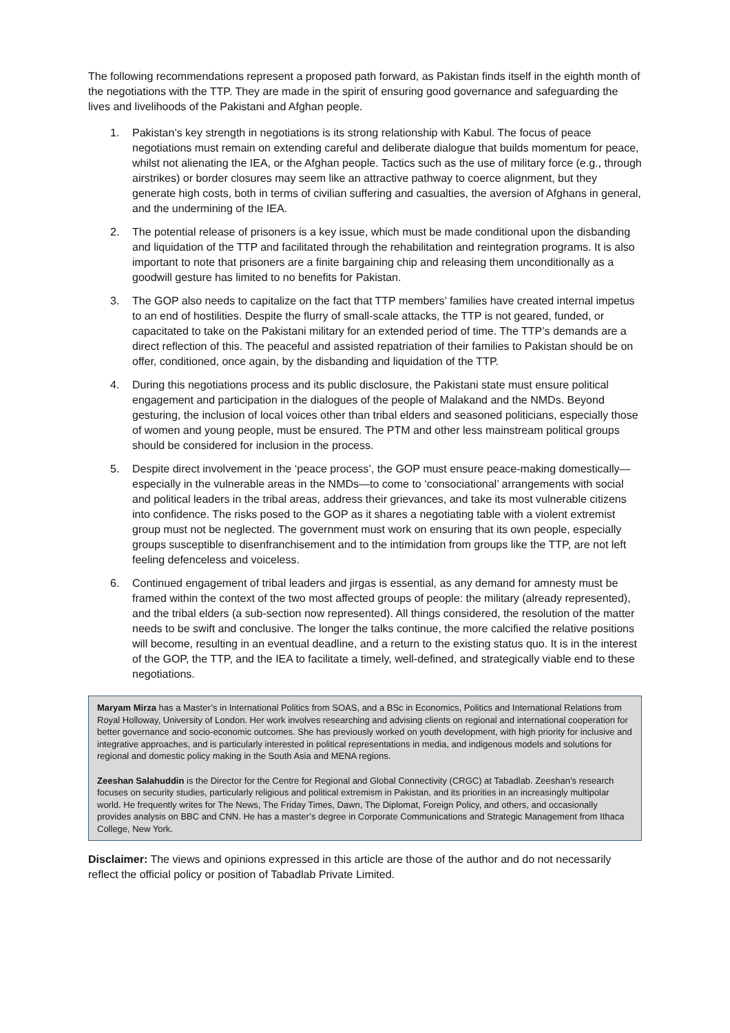The following recommendations represent a proposed path forward, as Pakistan finds itself in the eighth month of the negotiations with the TTP. They are made in the spirit of ensuring good governance and safeguarding the lives and livelihoods of the Pakistani and Afghan people.
1. Pakistan’s key strength in negotiations is its strong relationship with Kabul. The focus of peace negotiations must remain on extending careful and deliberate dialogue that builds momentum for peace, whilst not alienating the IEA, or the Afghan people. Tactics such as the use of military force (e.g., through airstrikes) or border closures may seem like an attractive pathway to coerce alignment, but they generate high costs, both in terms of civilian suffering and casualties, the aversion of Afghans in general, and the undermining of the IEA.
2. The potential release of prisoners is a key issue, which must be made conditional upon the disbanding and liquidation of the TTP and facilitated through the rehabilitation and reintegration programs. It is also important to note that prisoners are a finite bargaining chip and releasing them unconditionally as a goodwill gesture has limited to no benefits for Pakistan.
3. The GOP also needs to capitalize on the fact that TTP members’ families have created internal impetus to an end of hostilities. Despite the flurry of small-scale attacks, the TTP is not geared, funded, or capacitated to take on the Pakistani military for an extended period of time. The TTP’s demands are a direct reflection of this. The peaceful and assisted repatriation of their families to Pakistan should be on offer, conditioned, once again, by the disbanding and liquidation of the TTP.
4. During this negotiations process and its public disclosure, the Pakistani state must ensure political engagement and participation in the dialogues of the people of Malakand and the NMDs. Beyond gesturing, the inclusion of local voices other than tribal elders and seasoned politicians, especially those of women and young people, must be ensured. The PTM and other less mainstream political groups should be considered for inclusion in the process.
5. Despite direct involvement in the ‘peace process’, the GOP must ensure peace-making domestically—especially in the vulnerable areas in the NMDs—to come to ‘consociational’ arrangements with social and political leaders in the tribal areas, address their grievances, and take its most vulnerable citizens into confidence. The risks posed to the GOP as it shares a negotiating table with a violent extremist group must not be neglected. The government must work on ensuring that its own people, especially groups susceptible to disenfranchisement and to the intimidation from groups like the TTP, are not left feeling defenceless and voiceless.
6. Continued engagement of tribal leaders and jirgas is essential, as any demand for amnesty must be framed within the context of the two most affected groups of people: the military (already represented), and the tribal elders (a sub-section now represented). All things considered, the resolution of the matter needs to be swift and conclusive. The longer the talks continue, the more calcified the relative positions will become, resulting in an eventual deadline, and a return to the existing status quo. It is in the interest of the GOP, the TTP, and the IEA to facilitate a timely, well-defined, and strategically viable end to these negotiations.
Maryam Mirza has a Master’s in International Politics from SOAS, and a BSc in Economics, Politics and International Relations from Royal Holloway, University of London. Her work involves researching and advising clients on regional and international cooperation for better governance and socio-economic outcomes. She has previously worked on youth development, with high priority for inclusive and integrative approaches, and is particularly interested in political representations in media, and indigenous models and solutions for regional and domestic policy making in the South Asia and MENA regions.
Zeeshan Salahuddin is the Director for the Centre for Regional and Global Connectivity (CRGC) at Tabadlab. Zeeshan’s research focuses on security studies, particularly religious and political extremism in Pakistan, and its priorities in an increasingly multipolar world. He frequently writes for The News, The Friday Times, Dawn, The Diplomat, Foreign Policy, and others, and occasionally provides analysis on BBC and CNN. He has a master’s degree in Corporate Communications and Strategic Management from Ithaca College, New York.
Disclaimer: The views and opinions expressed in this article are those of the author and do not necessarily reflect the official policy or position of Tabadlab Private Limited.